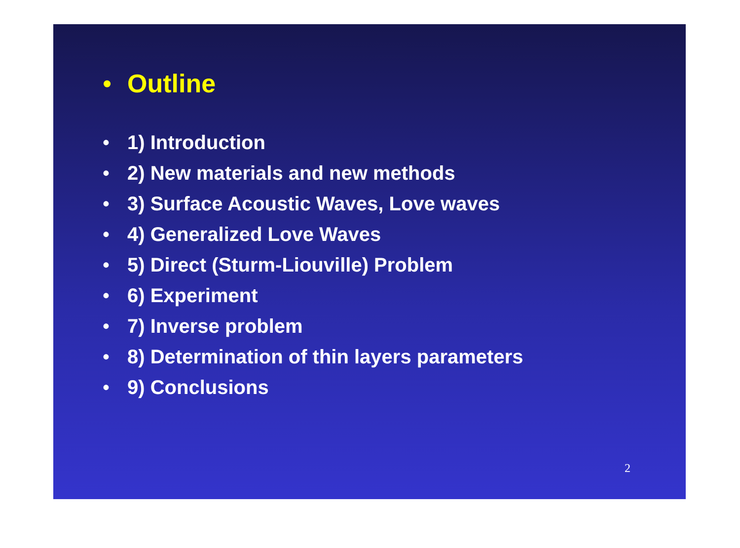• Outline
• 1) Introduction
• 2) New materials and new methods
• 3) Surface Acoustic Waves, Love waves
• 4) Generalized Love Waves
• 5) Direct (Sturm-Liouville) Problem
• 6) Experiment
• 7) Inverse problem
• 8) Determination of thin layers parameters
• 9) Conclusions
2